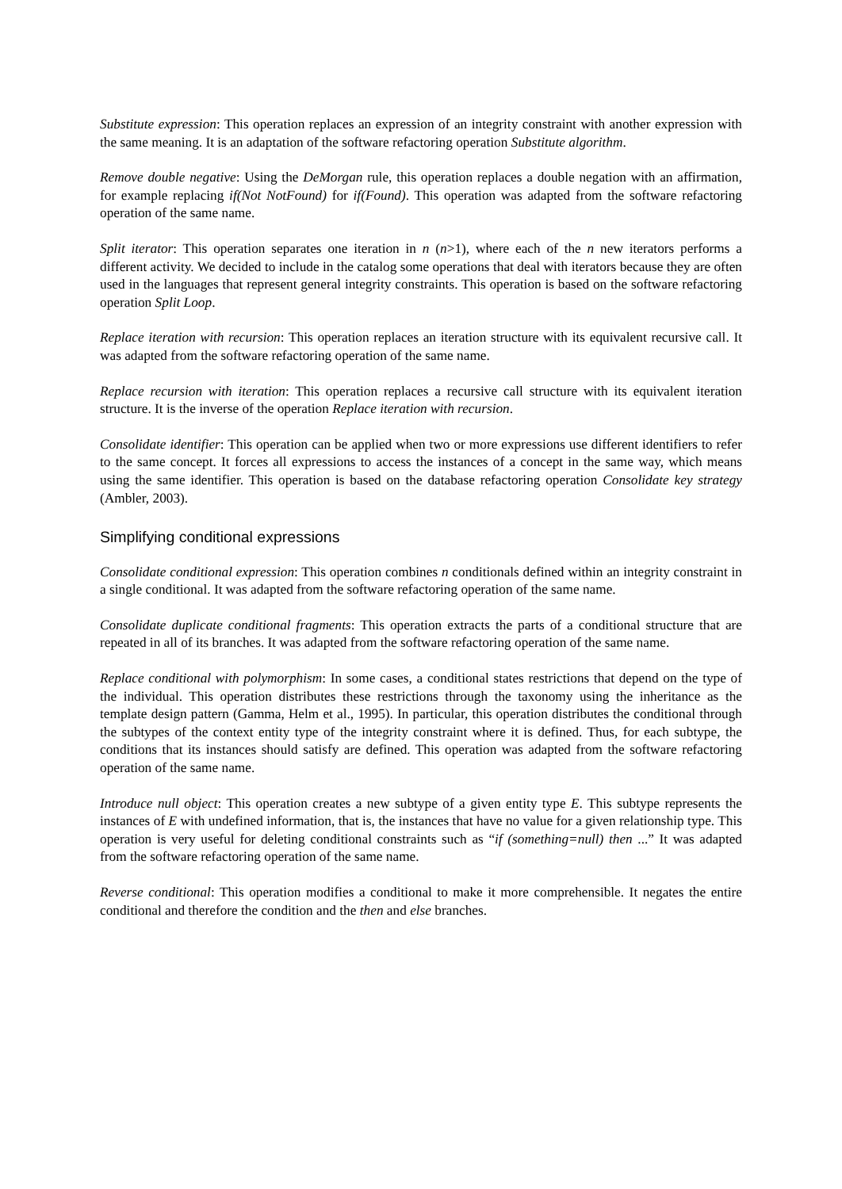Substitute expression: This operation replaces an expression of an integrity constraint with another expression with the same meaning. It is an adaptation of the software refactoring operation Substitute algorithm.
Remove double negative: Using the DeMorgan rule, this operation replaces a double negation with an affirmation, for example replacing if(Not NotFound) for if(Found). This operation was adapted from the software refactoring operation of the same name.
Split iterator: This operation separates one iteration in n (n>1), where each of the n new iterators performs a different activity. We decided to include in the catalog some operations that deal with iterators because they are often used in the languages that represent general integrity constraints. This operation is based on the software refactoring operation Split Loop.
Replace iteration with recursion: This operation replaces an iteration structure with its equivalent recursive call. It was adapted from the software refactoring operation of the same name.
Replace recursion with iteration: This operation replaces a recursive call structure with its equivalent iteration structure. It is the inverse of the operation Replace iteration with recursion.
Consolidate identifier: This operation can be applied when two or more expressions use different identifiers to refer to the same concept. It forces all expressions to access the instances of a concept in the same way, which means using the same identifier. This operation is based on the database refactoring operation Consolidate key strategy (Ambler, 2003).
Simplifying conditional expressions
Consolidate conditional expression: This operation combines n conditionals defined within an integrity constraint in a single conditional. It was adapted from the software refactoring operation of the same name.
Consolidate duplicate conditional fragments: This operation extracts the parts of a conditional structure that are repeated in all of its branches. It was adapted from the software refactoring operation of the same name.
Replace conditional with polymorphism: In some cases, a conditional states restrictions that depend on the type of the individual. This operation distributes these restrictions through the taxonomy using the inheritance as the template design pattern (Gamma, Helm et al., 1995). In particular, this operation distributes the conditional through the subtypes of the context entity type of the integrity constraint where it is defined. Thus, for each subtype, the conditions that its instances should satisfy are defined. This operation was adapted from the software refactoring operation of the same name.
Introduce null object: This operation creates a new subtype of a given entity type E. This subtype represents the instances of E with undefined information, that is, the instances that have no value for a given relationship type. This operation is very useful for deleting conditional constraints such as “if (something=null) then ...” It was adapted from the software refactoring operation of the same name.
Reverse conditional: This operation modifies a conditional to make it more comprehensible. It negates the entire conditional and therefore the condition and the then and else branches.